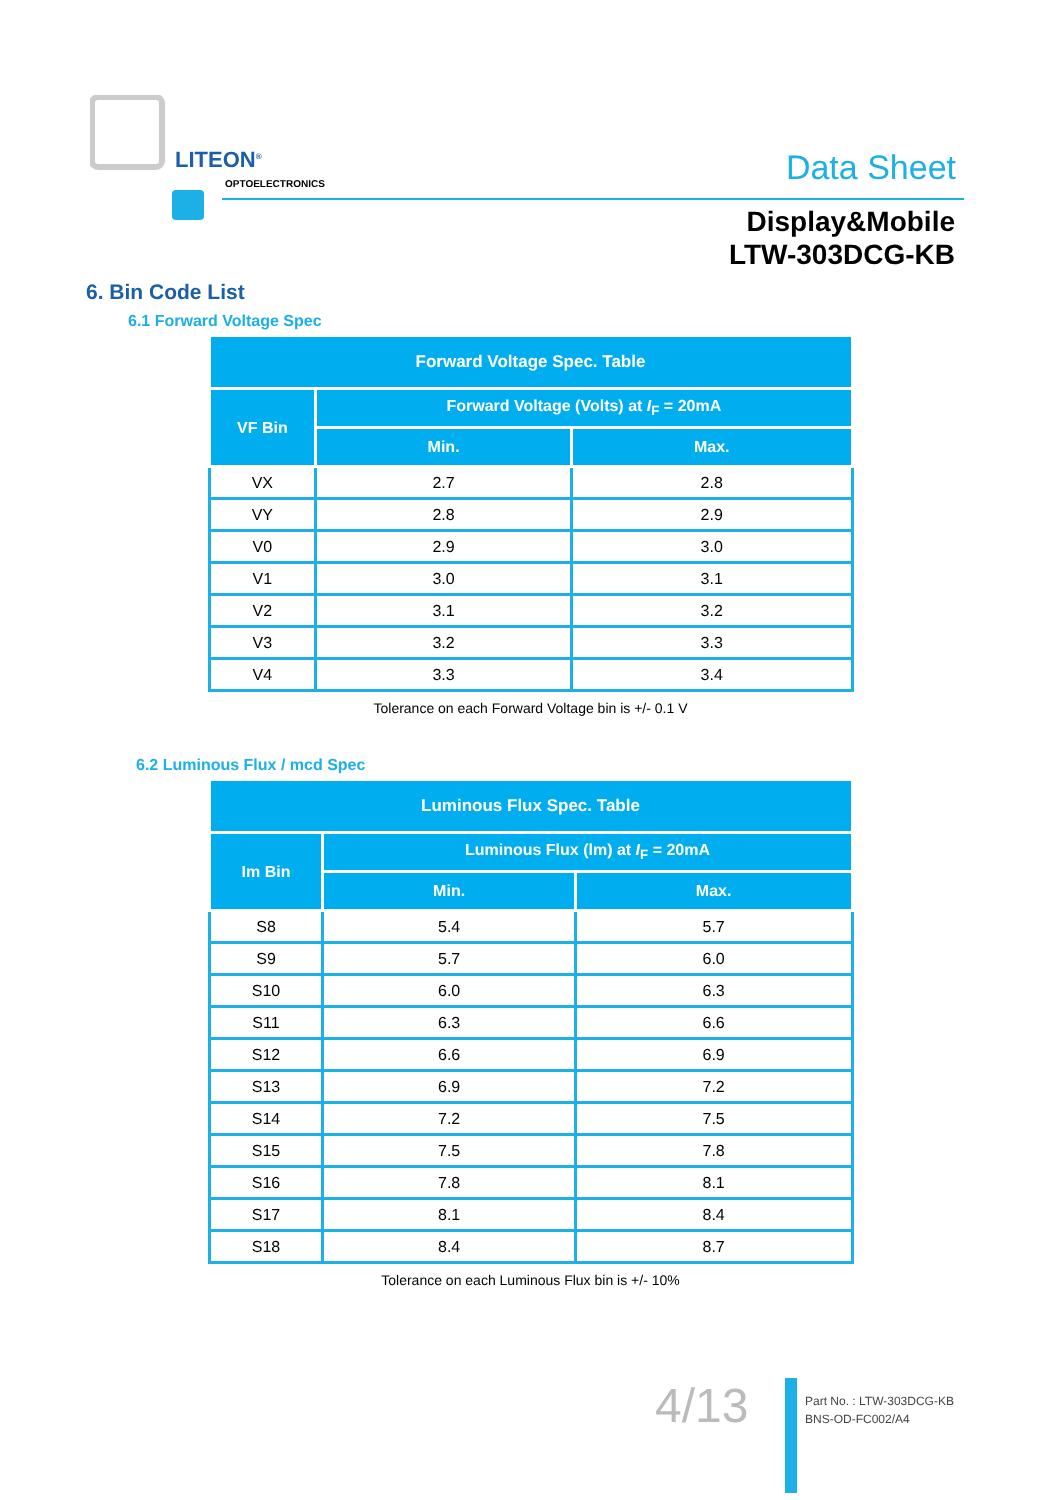LITEON<sup>®</sup>
OPTOELECTRONICS Data Sheet
Display&Mobile
LTW-303DCG-KB
6. Bin Code List
6.1 Forward Voltage Spec
| Forward Voltage Spec. Table | | |
| --- | --- | --- |
| VF Bin | Forward Voltage (Volts) at I<sub>F</sub> = 20mA | |
| | Min. | Max. |
| VX | 2.7 | 2.8 |
| VY | 2.8 | 2.9 |
| V0 | 2.9 | 3.0 |
| V1 | 3.0 | 3.1 |
| V2 | 3.1 | 3.2 |
| V3 | 3.2 | 3.3 |
| V4 | 3.3 | 3.4 |
Tolerance on each Forward Voltage bin is +/- 0.1 V
6.2 Luminous Flux / mcd Spec
| Luminous Flux Spec. Table | | |
| --- | --- | --- |
| Im Bin | Luminous Flux (lm) at I<sub>F</sub> = 20mA | |
| | Min. | Max. |
| S8 | 5.4 | 5.7 |
| S9 | 5.7 | 6.0 |
| S10 | 6.0 | 6.3 |
| S11 | 6.3 | 6.6 |
| S12 | 6.6 | 6.9 |
| S13 | 6.9 | 7.2 |
| S14 | 7.2 | 7.5 |
| S15 | 7.5 | 7.8 |
| S16 | 7.8 | 8.1 |
| S17 | 8.1 | 8.4 |
| S18 | 8.4 | 8.7 |
Tolerance on each Luminous Flux bin is +/- 10%
4/13
Part No. : LTW-303DCG-KB
BNS-OD-FC002/A4